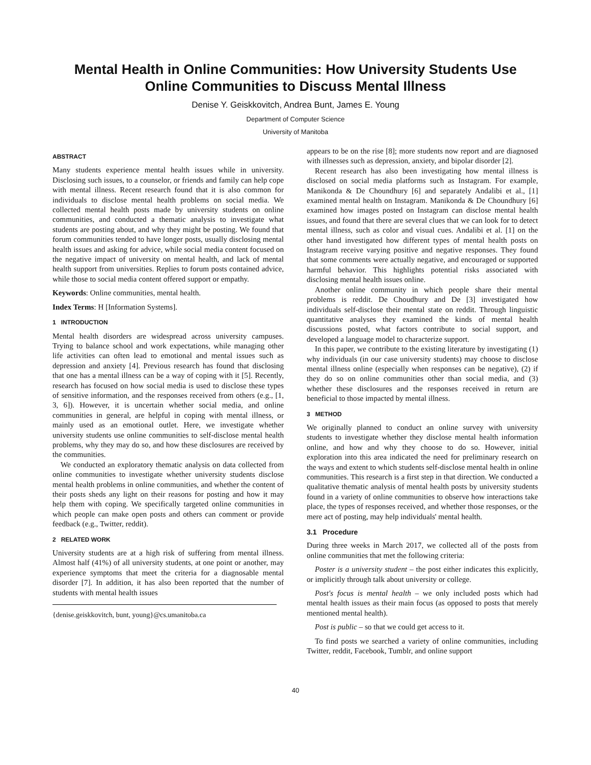Mental Health in Online Communities: How University Students Use Online Communities to Discuss Mental Illness
Denise Y. Geiskkovitch, Andrea Bunt, James E. Young
Department of Computer Science
University of Manitoba
ABSTRACT
Many students experience mental health issues while in university. Disclosing such issues, to a counselor, or friends and family can help cope with mental illness. Recent research found that it is also common for individuals to disclose mental health problems on social media. We collected mental health posts made by university students on online communities, and conducted a thematic analysis to investigate what students are posting about, and why they might be posting. We found that forum communities tended to have longer posts, usually disclosing mental health issues and asking for advice, while social media content focused on the negative impact of university on mental health, and lack of mental health support from universities. Replies to forum posts contained advice, while those to social media content offered support or empathy.
Keywords: Online communities, mental health.
Index Terms: H [Information Systems].
1 INTRODUCTION
Mental health disorders are widespread across university campuses. Trying to balance school and work expectations, while managing other life activities can often lead to emotional and mental issues such as depression and anxiety [4]. Previous research has found that disclosing that one has a mental illness can be a way of coping with it [5]. Recently, research has focused on how social media is used to disclose these types of sensitive information, and the responses received from others (e.g., [1, 3, 6]). However, it is uncertain whether social media, and online communities in general, are helpful in coping with mental illness, or mainly used as an emotional outlet. Here, we investigate whether university students use online communities to self-disclose mental health problems, why they may do so, and how these disclosures are received by the communities.
We conducted an exploratory thematic analysis on data collected from online communities to investigate whether university students disclose mental health problems in online communities, and whether the content of their posts sheds any light on their reasons for posting and how it may help them with coping. We specifically targeted online communities in which people can make open posts and others can comment or provide feedback (e.g., Twitter, reddit).
2 RELATED WORK
University students are at a high risk of suffering from mental illness. Almost half (41%) of all university students, at one point or another, may experience symptoms that meet the criteria for a diagnosable mental disorder [7]. In addition, it has also been reported that the number of students with mental health issues
{denise.geiskkovitch, bunt, young}@cs.umanitoba.ca
appears to be on the rise [8]; more students now report and are diagnosed with illnesses such as depression, anxiety, and bipolar disorder [2].
Recent research has also been investigating how mental illness is disclosed on social media platforms such as Instagram. For example, Manikonda & De Choundhury [6] and separately Andalibi et al., [1] examined mental health on Instagram. Manikonda & De Choundhury [6] examined how images posted on Instagram can disclose mental health issues, and found that there are several clues that we can look for to detect mental illness, such as color and visual cues. Andalibi et al. [1] on the other hand investigated how different types of mental health posts on Instagram receive varying positive and negative responses. They found that some comments were actually negative, and encouraged or supported harmful behavior. This highlights potential risks associated with disclosing mental health issues online.
Another online community in which people share their mental problems is reddit. De Choudhury and De [3] investigated how individuals self-disclose their mental state on reddit. Through linguistic quantitative analyses they examined the kinds of mental health discussions posted, what factors contribute to social support, and developed a language model to characterize support.
In this paper, we contribute to the existing literature by investigating (1) why individuals (in our case university students) may choose to disclose mental illness online (especially when responses can be negative), (2) if they do so on online communities other than social media, and (3) whether these disclosures and the responses received in return are beneficial to those impacted by mental illness.
3 METHOD
We originally planned to conduct an online survey with university students to investigate whether they disclose mental health information online, and how and why they choose to do so. However, initial exploration into this area indicated the need for preliminary research on the ways and extent to which students self-disclose mental health in online communities. This research is a first step in that direction. We conducted a qualitative thematic analysis of mental health posts by university students found in a variety of online communities to observe how interactions take place, the types of responses received, and whether those responses, or the mere act of posting, may help individuals' mental health.
3.1 Procedure
During three weeks in March 2017, we collected all of the posts from online communities that met the following criteria:
Poster is a university student – the post either indicates this explicitly, or implicitly through talk about university or college.
Post's focus is mental health – we only included posts which had mental health issues as their main focus (as opposed to posts that merely mentioned mental health).
Post is public – so that we could get access to it.
To find posts we searched a variety of online communities, including Twitter, reddit, Facebook, Tumblr, and online support
40